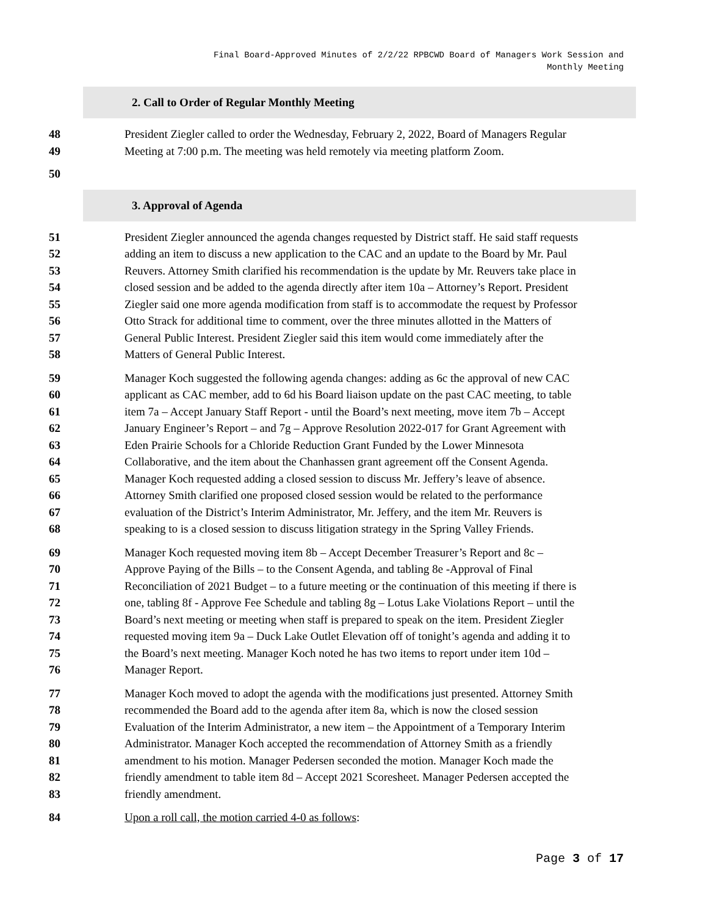Final Board-Approved Minutes of 2/2/22 RPBCWD Board of Managers Work Session and
Monthly Meeting
2. Call to Order of Regular Monthly Meeting
48
49
President Ziegler called to order the Wednesday, February 2, 2022, Board of Managers Regular
Meeting at 7:00 p.m. The meeting was held remotely via meeting platform Zoom.
50
3. Approval of Agenda
51
52
53
54
55
56
57
58
President Ziegler announced the agenda changes requested by District staff. He said staff requests
adding an item to discuss a new application to the CAC and an update to the Board by Mr. Paul
Reuvers. Attorney Smith clarified his recommendation is the update by Mr. Reuvers take place in
closed session and be added to the agenda directly after item 10a – Attorney’s Report. President
Ziegler said one more agenda modification from staff is to accommodate the request by Professor
Otto Strack for additional time to comment, over the three minutes allotted in the Matters of
General Public Interest. President Ziegler said this item would come immediately after the
Matters of General Public Interest.
59
60
61
62
63
64
65
66
67
68
Manager Koch suggested the following agenda changes: adding as 6c the approval of new CAC
applicant as CAC member, add to 6d his Board liaison update on the past CAC meeting, to table
item 7a – Accept January Staff Report - until the Board’s next meeting, move item 7b – Accept
January Engineer’s Report – and 7g – Approve Resolution 2022-017 for Grant Agreement with
Eden Prairie Schools for a Chloride Reduction Grant Funded by the Lower Minnesota
Collaborative, and the item about the Chanhassen grant agreement off the Consent Agenda.
Manager Koch requested adding a closed session to discuss Mr. Jeffery’s leave of absence.
Attorney Smith clarified one proposed closed session would be related to the performance
evaluation of the District’s Interim Administrator, Mr. Jeffery, and the item Mr. Reuvers is
speaking to is a closed session to discuss litigation strategy in the Spring Valley Friends.
69
70
71
72
73
74
75
76
Manager Koch requested moving item 8b – Accept December Treasurer’s Report and 8c –
Approve Paying of the Bills – to the Consent Agenda, and tabling 8e -Approval of Final
Reconciliation of 2021 Budget – to a future meeting or the continuation of this meeting if there is
one, tabling 8f - Approve Fee Schedule and tabling 8g – Lotus Lake Violations Report – until the
Board’s next meeting or meeting when staff is prepared to speak on the item. President Ziegler
requested moving item 9a – Duck Lake Outlet Elevation off of tonight’s agenda and adding it to
the Board’s next meeting. Manager Koch noted he has two items to report under item 10d –
Manager Report.
77
78
79
80
81
82
83
Manager Koch moved to adopt the agenda with the modifications just presented. Attorney Smith
recommended the Board add to the agenda after item 8a, which is now the closed session
Evaluation of the Interim Administrator, a new item – the Appointment of a Temporary Interim
Administrator. Manager Koch accepted the recommendation of Attorney Smith as a friendly
amendment to his motion. Manager Pedersen seconded the motion. Manager Koch made the
friendly amendment to table item 8d – Accept 2021 Scoresheet. Manager Pedersen accepted the
friendly amendment.
84 Upon a roll call, the motion carried 4-0 as follows:
Page 3 of 17